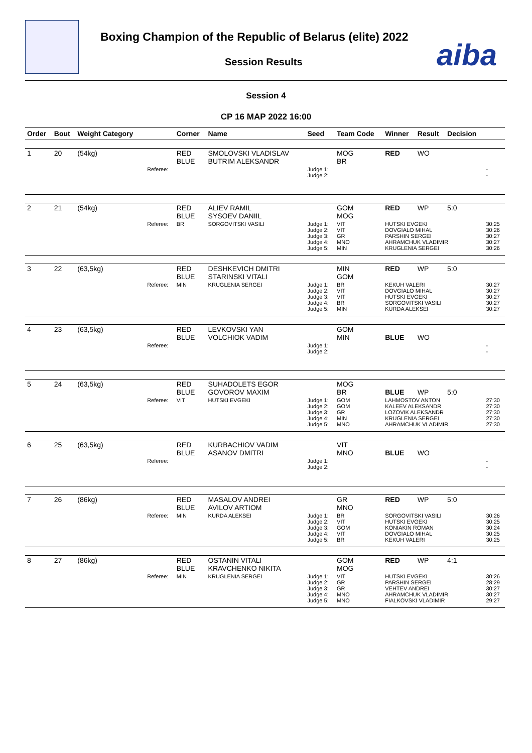Boxing Champion of the Republic of Belarus (elite) 2022
Session Results aiba
Session 4
СР 16 МАР 2022 16:00
| Order | Bout | Weight Category | | Corner | Name | Seed | Team Code | Winner | Result | Decision | |
| --- | --- | --- | --- | --- | --- | --- | --- | --- | --- | --- | --- |
| 1 | 20 | (54kg) | | RED BLUE | SMOLOVSKI VLADISLAV BUTRIM ALEKSANDR | | MOG BR | RED | WO | | |
| | | | Referee: | | | Judge 1: Judge 2: | | | | | - - |
| 2 | 21 | (54kg) | | RED BLUE | ALIEV RAMIL SYSOEV DANIIL | | GOM MOG | RED | WP | 5:0 | |
| | | | Referee: | BR | SORGOVITSKI VASILI | Judge 1: Judge 2: Judge 3: Judge 4: Judge 5: | VIT VIT GR MNO MIN | HUTSKI EVGEKI DOVGIALO MIHAL PARSHIN SERGEI AHRAMCHUK VLADIMIR KRUGLENIA SERGEI | | | 30:25 30:26 30:27 30:27 30:26 |
| 3 | 22 | (63,5kg) | | RED BLUE | DESHKEVICH DMITRI STARINSKI VITALI | | MIN GOM | RED | WP | 5:0 | |
| | | | Referee: | MIN | KRUGLENIA SERGEI | Judge 1: Judge 2: Judge 3: Judge 4: Judge 5: | BR VIT VIT BR MIN | KEKUH VALERI DOVGIALO MIHAL HUTSKI EVGEKI SORGOVITSKI VASILI KURDA ALEKSEI | | | 30:27 30:27 30:27 30:27 30:27 |
| 4 | 23 | (63,5kg) | | RED BLUE | LEVKOVSKI YAN VOLCHIOK VADIM | | GOM MIN | BLUE | WO | | |
| | | | Referee: | | | Judge 1: Judge 2: | | | | | - - |
| 5 | 24 | (63,5kg) | | RED BLUE | SUHADOLETS EGOR GOVOROV MAXIM | | MOG BR | BLUE | WP | 5:0 | |
| | | | Referee: | VIT | HUTSKI EVGEKI | Judge 1: Judge 2: Judge 3: Judge 4: Judge 5: | GOM GOM GR MIN MNO | LAHMOSTOV ANTON KALEEV ALEKSANDR LOZOVIK ALEKSANDR KRUGLENIA SERGEI AHRAMCHUK VLADIMIR | | | 27:30 27:30 27:30 27:30 27:30 |
| 6 | 25 | (63,5kg) | | RED BLUE | KURBACHIOV VADIM ASANOV DMITRI | | VIT MNO | BLUE | WO | | |
| | | | Referee: | | | Judge 1: Judge 2: | | | | | - - |
| 7 | 26 | (86kg) | | RED BLUE | MASALOV ANDREI AVILOV ARTIOM | | GR MNO | RED | WP | 5:0 | |
| | | | Referee: | MIN | KURDA ALEKSEI | Judge 1: Judge 2: Judge 3: Judge 4: Judge 5: | BR VIT GOM VIT BR | SORGOVITSKI VASILI HUTSKI EVGEKI KONIAKIN ROMAN DOVGIALO MIHAL KEKUH VALERI | | | 30:26 30:25 30:24 30:25 30:25 |
| 8 | 27 | (86kg) | | RED BLUE | OSTANIN VITALI KRAVCHENKO NIKITA | | GOM MOG | RED | WP | 4:1 | |
| | | | Referee: | MIN | KRUGLENIA SERGEI | Judge 1: Judge 2: Judge 3: Judge 4: Judge 5: | VIT GR GR MNO MNO | HUTSKI EVGEKI PARSHIN SERGEI VEHTEV ANDREI AHRAMCHUK VLADIMIR FIALKOVSKI VLADIMIR | | | 30:26 28:29 30:27 30:27 29:27 |